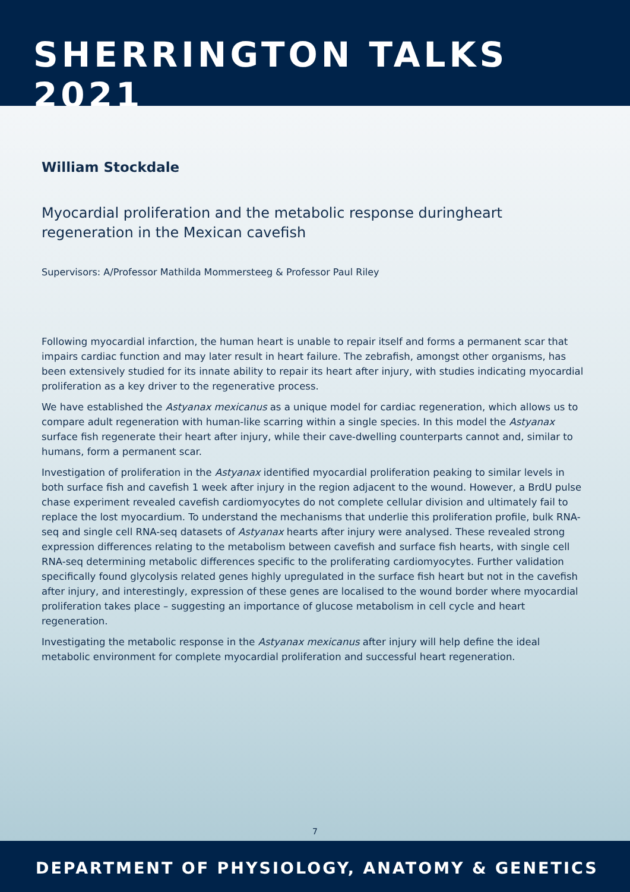SHERRINGTON TALKS 2021
William Stockdale
Myocardial proliferation and the metabolic response duringheart regeneration in the Mexican cavefish
Supervisors: A/Professor Mathilda Mommersteeg & Professor Paul Riley
Following myocardial infarction, the human heart is unable to repair itself and forms a permanent scar that impairs cardiac function and may later result in heart failure. The zebrafish, amongst other organisms, has been extensively studied for its innate ability to repair its heart after injury, with studies indicating myocardial proliferation as a key driver to the regenerative process.
We have established the Astyanax mexicanus as a unique model for cardiac regeneration, which allows us to compare adult regeneration with human-like scarring within a single species. In this model the Astyanax surface fish regenerate their heart after injury, while their cave-dwelling counterparts cannot and, similar to humans, form a permanent scar.
Investigation of proliferation in the Astyanax identified myocardial proliferation peaking to similar levels in both surface fish and cavefish 1 week after injury in the region adjacent to the wound. However, a BrdU pulse chase experiment revealed cavefish cardiomyocytes do not complete cellular division and ultimately fail to replace the lost myocardium. To understand the mechanisms that underlie this proliferation profile, bulk RNA-seq and single cell RNA-seq datasets of Astyanax hearts after injury were analysed. These revealed strong expression differences relating to the metabolism between cavefish and surface fish hearts, with single cell RNA-seq determining metabolic differences specific to the proliferating cardiomyocytes. Further validation specifically found glycolysis related genes highly upregulated in the surface fish heart but not in the cavefish after injury, and interestingly, expression of these genes are localised to the wound border where myocardial proliferation takes place – suggesting an importance of glucose metabolism in cell cycle and heart regeneration.
Investigating the metabolic response in the Astyanax mexicanus after injury will help define the ideal metabolic environment for complete myocardial proliferation and successful heart regeneration.
7
DEPARTMENT OF PHYSIOLOGY, ANATOMY & GENETICS